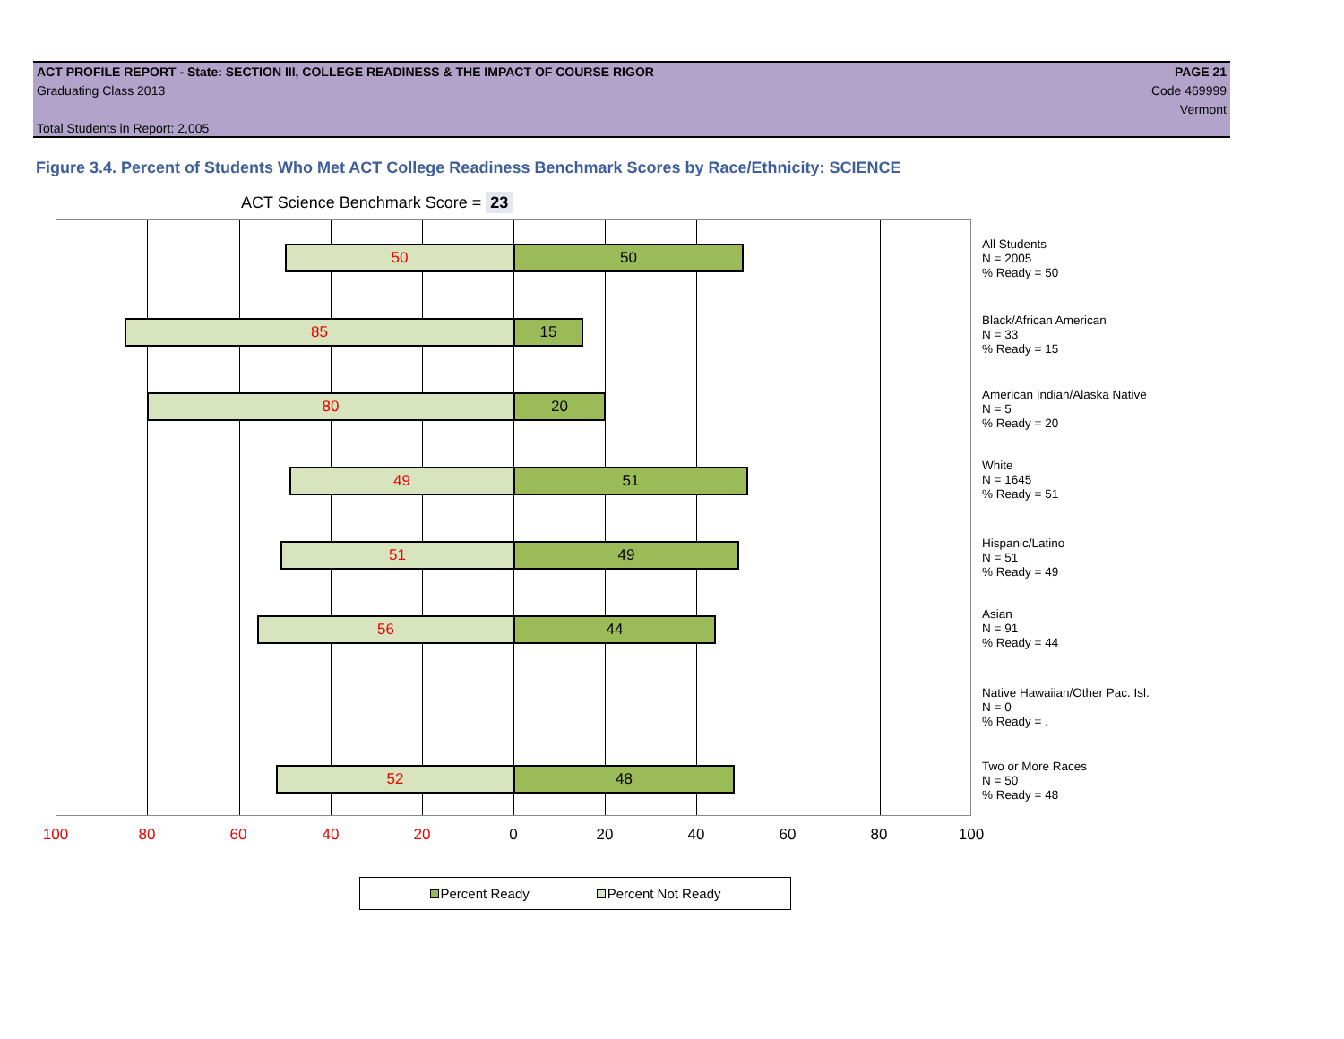ACT PROFILE REPORT - State: SECTION III, COLLEGE READINESS & THE IMPACT OF COURSE RIGOR PAGE 21
Graduating Class 2013 Code 469999
Vermont
Total Students in Report: 2,005
Figure 3.4. Percent of Students Who Met ACT College Readiness Benchmark Scores by Race/Ethnicity: SCIENCE
ACT Science Benchmark Score = 23
50 50
85 15
80 20
49 51
51 49
56 44
52 48
100 80 60 40 20 0 20 40 60 80 100
All Students
N = 2005
% Ready = 50
Black/African American
N = 33
% Ready = 15
American Indian/Alaska Native
N = 5
% Ready = 20
White
N = 1645
% Ready = 51
Hispanic/Latino
N = 51
% Ready = 49
Asian
N = 91
% Ready = 44
Native Hawaiian/Other Pac. Isl.
N = 0
% Ready = .
Two or More Races
N = 50
% Ready = 48
Percent Ready Percent Not Ready